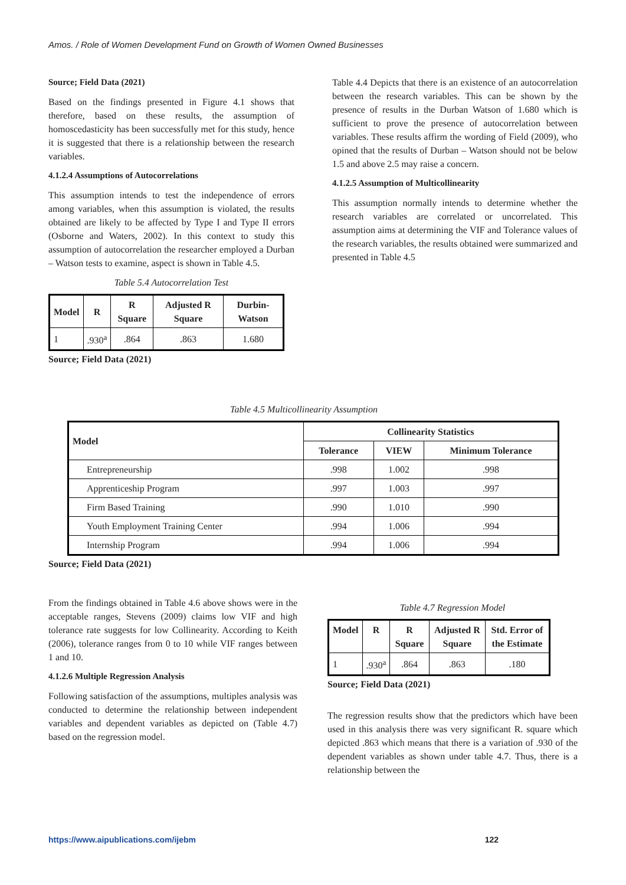Amos. / Role of Women Development Fund on Growth of Women Owned Businesses
Source; Field Data (2021)
Based on the findings presented in Figure 4.1 shows that therefore, based on these results, the assumption of homoscedasticity has been successfully met for this study, hence it is suggested that there is a relationship between the research variables.
4.1.2.4 Assumptions of Autocorrelations
This assumption intends to test the independence of errors among variables, when this assumption is violated, the results obtained are likely to be affected by Type I and Type II errors (Osborne and Waters, 2002). In this context to study this assumption of autocorrelation the researcher employed a Durban – Watson tests to examine, aspect is shown in Table 4.5.
Table 5.4 Autocorrelation Test
| Model | R | R Square | Adjusted R Square | Durbin-Watson |
| --- | --- | --- | --- | --- |
| 1 | .930<sup>a</sup> | .864 | .863 | 1.680 |
Source; Field Data (2021)
Table 4.4 Depicts that there is an existence of an autocorrelation between the research variables. This can be shown by the presence of results in the Durban Watson of 1.680 which is sufficient to prove the presence of autocorrelation between variables. These results affirm the wording of Field (2009), who opined that the results of Durban – Watson should not be below 1.5 and above 2.5 may raise a concern.
4.1.2.5 Assumption of Multicollinearity
This assumption normally intends to determine whether the research variables are correlated or uncorrelated. This assumption aims at determining the VIF and Tolerance values of the research variables, the results obtained were summarized and presented in Table 4.5
Table 4.5 Multicollinearity Assumption
| Model | Collinearity Statistics | | |
| --- | --- | --- | --- |
| | Tolerance | VIEW | Minimum Tolerance |
| Entrepreneurship | .998 | 1.002 | .998 |
| Apprenticeship Program | .997 | 1.003 | .997 |
| Firm Based Training | .990 | 1.010 | .990 |
| Youth Employment Training Center | .994 | 1.006 | .994 |
| Internship Program | .994 | 1.006 | .994 |
Source; Field Data (2021)
From the findings obtained in Table 4.6 above shows were in the acceptable ranges, Stevens (2009) claims low VIF and high tolerance rate suggests for low Collinearity. According to Keith (2006), tolerance ranges from 0 to 10 while VIF ranges between 1 and 10.
4.1.2.6 Multiple Regression Analysis
Following satisfaction of the assumptions, multiples analysis was conducted to determine the relationship between independent variables and dependent variables as depicted on (Table 4.7) based on the regression model.
Table 4.7 Regression Model
| Model | R | R Square | Adjusted R Square | Std. Error of the Estimate |
| --- | --- | --- | --- | --- |
| 1 | .930<sup>a</sup> | .864 | .863 | .180 |
Source; Field Data (2021)
The regression results show that the predictors which have been used in this analysis there was very significant R. square which depicted .863 which means that there is a variation of .930 of the dependent variables as shown under table 4.7. Thus, there is a relationship between the
https://www.aipublications.com/ijebm 122